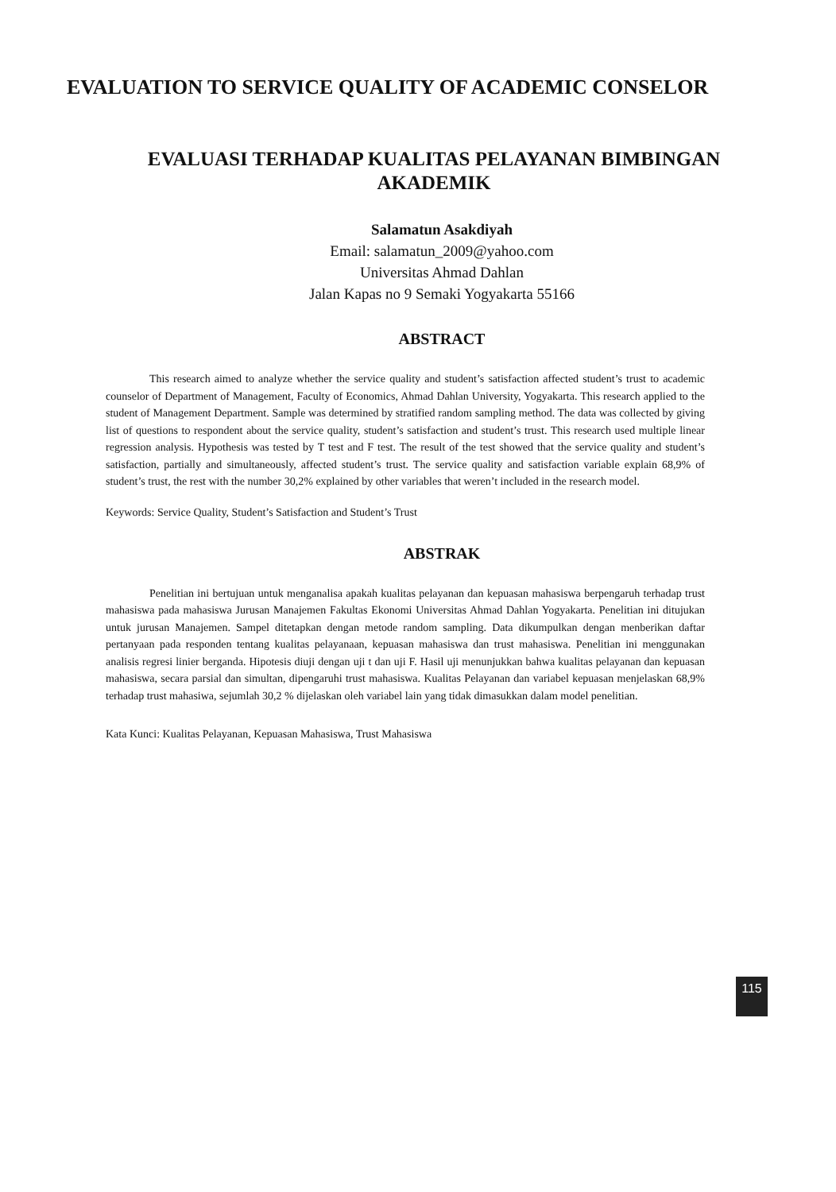EVALUATION TO SERVICE QUALITY OF ACADEMIC CONSELOR
EVALUASI TERHADAP KUALITAS PELAYANAN BIMBINGAN AKADEMIK
Salamatun Asakdiyah
Email: salamatun_2009@yahoo.com
Universitas Ahmad Dahlan
Jalan Kapas no 9 Semaki Yogyakarta 55166
ABSTRACT
This research aimed to analyze whether the service quality and student’s satisfaction affected student’s trust to academic counselor of Department of Management, Faculty of Economics, Ahmad Dahlan University, Yogyakarta. This research applied to the student of Management Department. Sample was determined by stratified random sampling method. The data was collected by giving list of questions to respondent about the service quality, student’s satisfaction and student’s trust. This research used multiple linear regression analysis. Hypothesis was tested by T test and F test. The result of the test showed that the service quality and student’s satisfaction, partially and simultaneously, affected student’s trust. The service quality and satisfaction variable explain 68,9% of student’s trust, the rest with the number 30,2% explained by other variables that weren’t included in the research model.
Keywords: Service Quality, Student’s Satisfaction and Student’s Trust
ABSTRAK
Penelitian ini bertujuan untuk menganalisa apakah kualitas pelayanan dan kepuasan mahasiswa berpengaruh terhadap trust mahasiswa pada mahasiswa Jurusan Manajemen Fakultas Ekonomi Universitas Ahmad Dahlan Yogyakarta. Penelitian ini ditujukan untuk jurusan Manajemen. Sampel ditetapkan dengan metode random sampling. Data dikumpulkan dengan menberikan daftar pertanyaan pada responden tentang kualitas pelayanaan, kepuasan mahasiswa dan trust mahasiswa. Penelitian ini menggunakan analisis regresi linier berganda. Hipotesis diuji dengan uji t dan uji F. Hasil uji menunjukkan bahwa kualitas pelayanan dan kepuasan mahasiswa, secara parsial dan simultan, dipengaruhi trust mahasiswa. Kualitas Pelayanan dan variabel kepuasan menjelaskan 68,9% terhadap trust mahasiwa, sejumlah 30,2 % dijelaskan oleh variabel lain yang tidak dimasukkan dalam model penelitian.
Kata Kunci: Kualitas Pelayanan, Kepuasan Mahasiswa, Trust Mahasiswa
115